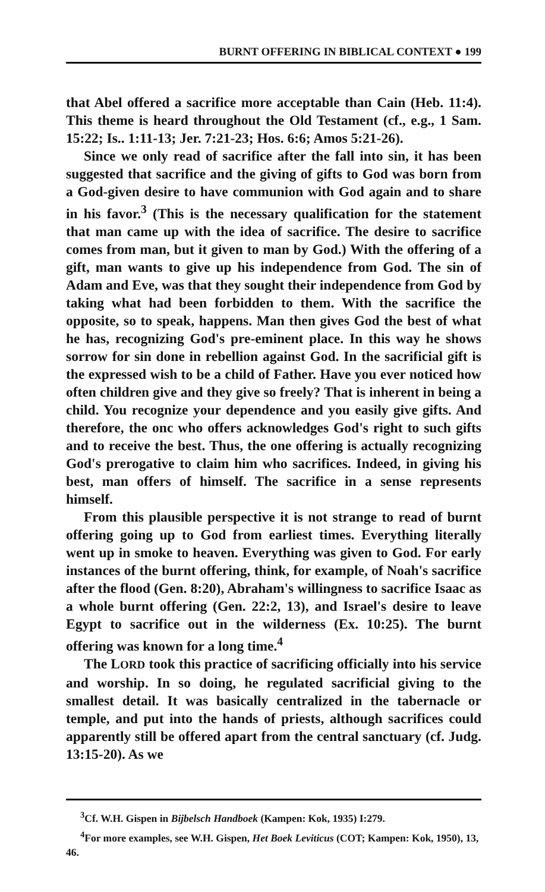BURNT OFFERING IN BIBLICAL CONTEXT ● 199
that Abel offered a sacrifice more acceptable than Cain (Heb. 11:4). This theme is heard throughout the Old Testament (cf., e.g., 1 Sam. 15:22; Is.. 1:11-13; Jer. 7:21-23; Hos. 6:6; Amos 5:21-26).
Since we only read of sacrifice after the fall into sin, it has been suggested that sacrifice and the giving of gifts to God was born from a God-given desire to have communion with God again and to share in his favor.<sup>3</sup> (This is the necessary qualification for the statement that man came up with the idea of sacrifice. The desire to sacrifice comes from man, but it given to man by God.) With the offering of a gift, man wants to give up his independence from God. The sin of Adam and Eve, was that they sought their independence from God by taking what had been forbidden to them. With the sacrifice the opposite, so to speak, happens. Man then gives God the best of what he has, recognizing God's pre-eminent place. In this way he shows sorrow for sin done in rebellion against God. In the sacrificial gift is the expressed wish to be a child of Father. Have you ever noticed how often children give and they give so freely? That is inherent in being a child. You recognize your dependence and you easily give gifts. And therefore, the onc who offers acknowledges God's right to such gifts and to receive the best. Thus, the one offering is actually recognizing God's prerogative to claim him who sacrifices. Indeed, in giving his best, man offers of himself. The sacrifice in a sense represents himself.
From this plausible perspective it is not strange to read of burnt offering going up to God from earliest times. Everything literally went up in smoke to heaven. Everything was given to God. For early instances of the burnt offering, think, for example, of Noah's sacrifice after the flood (Gen. 8:20), Abraham's willingness to sacrifice Isaac as a whole burnt offering (Gen. 22:2, 13), and Israel's desire to leave Egypt to sacrifice out in the wilderness (Ex. 10:25). The burnt offering was known for a long time.<sup>4</sup>
The LORD took this practice of sacrificing officially into his service and worship. In so doing, he regulated sacrificial giving to the smallest detail. It was basically centralized in the tabernacle or temple, and put into the hands of priests, although sacrifices could apparently still be offered apart from the central sanctuary (cf. Judg. 13:15-20). As we
<sup>3</sup> Cf. W.H. Gispen in Bijbelsch Handboek (Kampen: Kok, 1935) I:279.
<sup>4</sup> For more examples, see W.H. Gispen, Het Boek Leviticus (COT; Kampen: Kok, 1950), 13, 46.